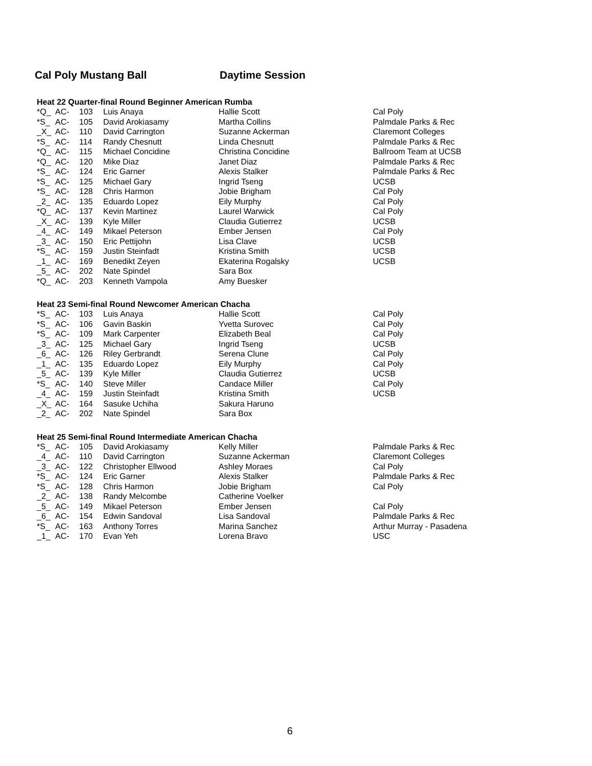Cal Poly Mustang Ball Daytime Session
Heat 22 Quarter-final Round Beginner American Rumba
| *Q_ | AC- | 103 | Luis Anaya | Hallie Scott | Cal Poly |
| *S_ | AC- | 105 | David Arokiasamy | Martha Collins | Palmdale Parks & Rec |
| _X_ | AC- | 110 | David Carrington | Suzanne Ackerman | Claremont Colleges |
| *S_ | AC- | 114 | Randy Chesnutt | Linda Chesnutt | Palmdale Parks & Rec |
| *Q_ | AC- | 115 | Michael Concidine | Christina Concidine | Ballroom Team at UCSB |
| *Q_ | AC- | 120 | Mike Diaz | Janet Diaz | Palmdale Parks & Rec |
| *S_ | AC- | 124 | Eric Garner | Alexis Stalker | Palmdale Parks & Rec |
| *S_ | AC- | 125 | Michael Gary | Ingrid Tseng | UCSB |
| *S_ | AC- | 128 | Chris Harmon | Jobie Brigham | Cal Poly |
| _2_ | AC- | 135 | Eduardo Lopez | Eily Murphy | Cal Poly |
| *Q_ | AC- | 137 | Kevin Martinez | Laurel Warwick | Cal Poly |
| _X_ | AC- | 139 | Kyle Miller | Claudia Gutierrez | UCSB |
| _4_ | AC- | 149 | Mikael Peterson | Ember Jensen | Cal Poly |
| _3_ | AC- | 150 | Eric Pettijohn | Lisa Clave | UCSB |
| *S_ | AC- | 159 | Justin Steinfadt | Kristina Smith | UCSB |
| _1_ | AC- | 169 | Benedikt Zeyen | Ekaterina Rogalsky | UCSB |
| _5_ | AC- | 202 | Nate Spindel | Sara Box | |
| *Q_ | AC- | 203 | Kenneth Vampola | Amy Buesker | |
Heat 23 Semi-final Round Newcomer American Chacha
| *S_ | AC- | 103 | Luis Anaya | Hallie Scott | Cal Poly |
| *S_ | AC- | 106 | Gavin Baskin | Yvetta Surovec | Cal Poly |
| *S_ | AC- | 109 | Mark Carpenter | Elizabeth Beal | Cal Poly |
| _3_ | AC- | 125 | Michael Gary | Ingrid Tseng | UCSB |
| _6_ | AC- | 126 | Riley Gerbrandt | Serena Clune | Cal Poly |
| _1_ | AC- | 135 | Eduardo Lopez | Eily Murphy | Cal Poly |
| _5_ | AC- | 139 | Kyle Miller | Claudia Gutierrez | UCSB |
| *S_ | AC- | 140 | Steve Miller | Candace Miller | Cal Poly |
| _4_ | AC- | 159 | Justin Steinfadt | Kristina Smith | UCSB |
| _X_ | AC- | 164 | Sasuke Uchiha | Sakura Haruno | |
| _2_ | AC- | 202 | Nate Spindel | Sara Box | |
Heat 25 Semi-final Round Intermediate American Chacha
| *S_ | AC- | 105 | David Arokiasamy | Kelly Miller | Palmdale Parks & Rec |
| _4_ | AC- | 110 | David Carrington | Suzanne Ackerman | Claremont Colleges |
| _3_ | AC- | 122 | Christopher Ellwood | Ashley Moraes | Cal Poly |
| *S_ | AC- | 124 | Eric Garner | Alexis Stalker | Palmdale Parks & Rec |
| *S_ | AC- | 128 | Chris Harmon | Jobie Brigham | Cal Poly |
| _2_ | AC- | 138 | Randy Melcombe | Catherine Voelker | |
| _5_ | AC- | 149 | Mikael Peterson | Ember Jensen | Cal Poly |
| _6_ | AC- | 154 | Edwin Sandoval | Lisa Sandoval | Palmdale Parks & Rec |
| *S_ | AC- | 163 | Anthony Torres | Marina Sanchez | Arthur Murray - Pasadena |
| _1_ | AC- | 170 | Evan Yeh | Lorena Bravo | USC |
6